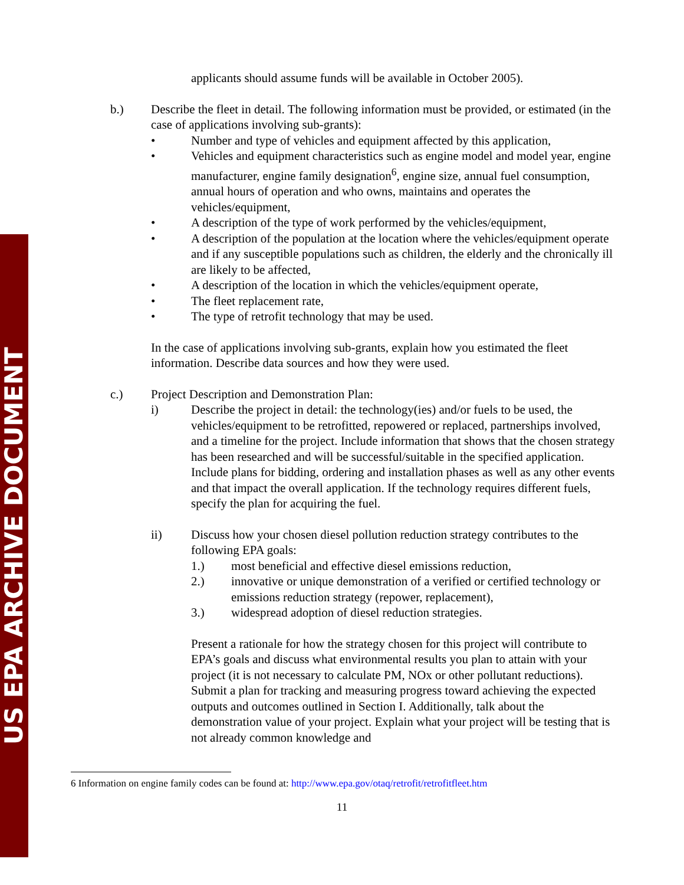US EPA ARCHIVE DOCUMENT
applicants should assume funds will be available in October 2005).
b.) Describe the fleet in detail. The following information must be provided, or estimated (in the case of applications involving sub-grants):
• Number and type of vehicles and equipment affected by this application,
• Vehicles and equipment characteristics such as engine model and model year, engine manufacturer, engine family designation<sup>6</sup>, engine size, annual fuel consumption, annual hours of operation and who owns, maintains and operates the vehicles/equipment,
• A description of the type of work performed by the vehicles/equipment,
• A description of the population at the location where the vehicles/equipment operate and if any susceptible populations such as children, the elderly and the chronically ill are likely to be affected,
• A description of the location in which the vehicles/equipment operate,
• The fleet replacement rate,
• The type of retrofit technology that may be used.
In the case of applications involving sub-grants, explain how you estimated the fleet information. Describe data sources and how they were used.
c.) Project Description and Demonstration Plan:
i) Describe the project in detail: the technology(ies) and/or fuels to be used, the vehicles/equipment to be retrofitted, repowered or replaced, partnerships involved, and a timeline for the project. Include information that shows that the chosen strategy has been researched and will be successful/suitable in the specified application. Include plans for bidding, ordering and installation phases as well as any other events and that impact the overall application. If the technology requires different fuels, specify the plan for acquiring the fuel.
ii) Discuss how your chosen diesel pollution reduction strategy contributes to the following EPA goals:
1.) most beneficial and effective diesel emissions reduction,
2.) innovative or unique demonstration of a verified or certified technology or emissions reduction strategy (repower, replacement),
3.) widespread adoption of diesel reduction strategies.
Present a rationale for how the strategy chosen for this project will contribute to EPA’s goals and discuss what environmental results you plan to attain with your project (it is not necessary to calculate PM, NOx or other pollutant reductions). Submit a plan for tracking and measuring progress toward achieving the expected outputs and outcomes outlined in Section I. Additionally, talk about the demonstration value of your project. Explain what your project will be testing that is not already common knowledge and
6 Information on engine family codes can be found at: http://www.epa.gov/otaq/retrofit/retrofitfleet.htm
11